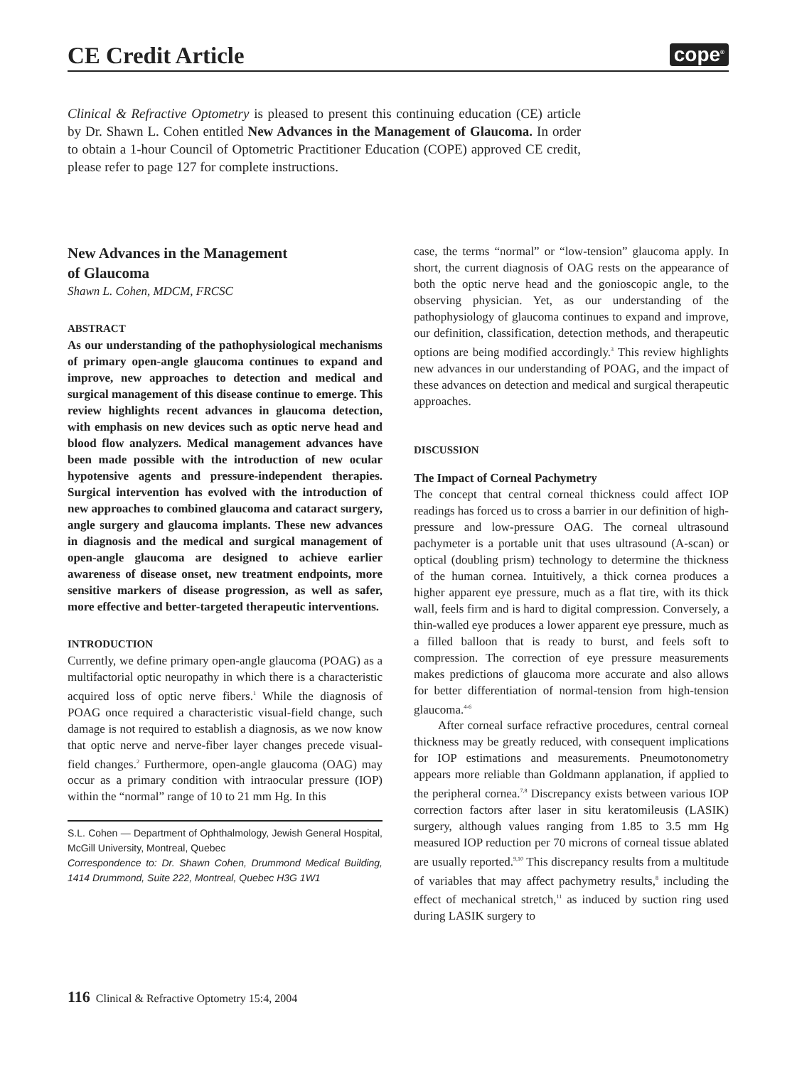CE Credit Article
cope<sup>®</sup>
Clinical & Refractive Optometry is pleased to present this continuing education (CE) article by Dr. Shawn L. Cohen entitled New Advances in the Management of Glaucoma. In order to obtain a 1-hour Council of Optometric Practitioner Education (COPE) approved CE credit, please refer to page 127 for complete instructions.
New Advances in the Management
of Glaucoma
Shawn L. Cohen, MDCM, FRCSC
ABSTRACT
As our understanding of the pathophysiological mechanisms of primary open-angle glaucoma continues to expand and improve, new approaches to detection and medical and surgical management of this disease continue to emerge. This review highlights recent advances in glaucoma detection, with emphasis on new devices such as optic nerve head and blood flow analyzers. Medical management advances have been made possible with the introduction of new ocular hypotensive agents and pressure-independent therapies. Surgical intervention has evolved with the introduction of new approaches to combined glaucoma and cataract surgery, angle surgery and glaucoma implants. These new advances in diagnosis and the medical and surgical management of open-angle glaucoma are designed to achieve earlier awareness of disease onset, new treatment endpoints, more sensitive markers of disease progression, as well as safer, more effective and better-targeted therapeutic interventions.
INTRODUCTION
Currently, we define primary open-angle glaucoma (POAG) as a multifactorial optic neuropathy in which there is a characteristic acquired loss of optic nerve fibers.<sup>1</sup> While the diagnosis of POAG once required a characteristic visual-field change, such damage is not required to establish a diagnosis, as we now know that optic nerve and nerve-fiber layer changes precede visual-field changes.<sup>2</sup> Furthermore, open-angle glaucoma (OAG) may occur as a primary condition with intraocular pressure (IOP) within the “normal” range of 10 to 21 mm Hg. In this
S.L. Cohen — Department of Ophthalmology, Jewish General Hospital, McGill University, Montreal, Quebec
Correspondence to: Dr. Shawn Cohen, Drummond Medical Building, 1414 Drummond, Suite 222, Montreal, Quebec H3G 1W1
case, the terms “normal” or “low-tension” glaucoma apply. In short, the current diagnosis of OAG rests on the appearance of both the optic nerve head and the gonioscopic angle, to the observing physician. Yet, as our understanding of the pathophysiology of glaucoma continues to expand and improve, our definition, classification, detection methods, and therapeutic options are being modified accordingly.<sup>3</sup> This review highlights new advances in our understanding of POAG, and the impact of these advances on detection and medical and surgical therapeutic approaches.
DISCUSSION
The Impact of Corneal Pachymetry
The concept that central corneal thickness could affect IOP readings has forced us to cross a barrier in our definition of high-pressure and low-pressure OAG. The corneal ultrasound pachymeter is a portable unit that uses ultrasound (A-scan) or optical (doubling prism) technology to determine the thickness of the human cornea. Intuitively, a thick cornea produces a higher apparent eye pressure, much as a flat tire, with its thick wall, feels firm and is hard to digital compression. Conversely, a thin-walled eye produces a lower apparent eye pressure, much as a filled balloon that is ready to burst, and feels soft to compression. The correction of eye pressure measurements makes predictions of glaucoma more accurate and also allows for better differentiation of normal-tension from high-tension glaucoma.<sup>4-6</sup>
After corneal surface refractive procedures, central corneal thickness may be greatly reduced, with consequent implications for IOP estimations and measurements. Pneumotonometry appears more reliable than Goldmann applanation, if applied to the peripheral cornea.<sup>7,8</sup> Discrepancy exists between various IOP correction factors after laser in situ keratomileusis (LASIK) surgery, although values ranging from 1.85 to 3.5 mm Hg measured IOP reduction per 70 microns of corneal tissue ablated are usually reported.<sup>9,10</sup> This discrepancy results from a multitude of variables that may affect pachymetry results,<sup>8</sup> including the effect of mechanical stretch,<sup>11</sup> as induced by suction ring used during LASIK surgery to
116 Clinical & Refractive Optometry 15:4, 2004